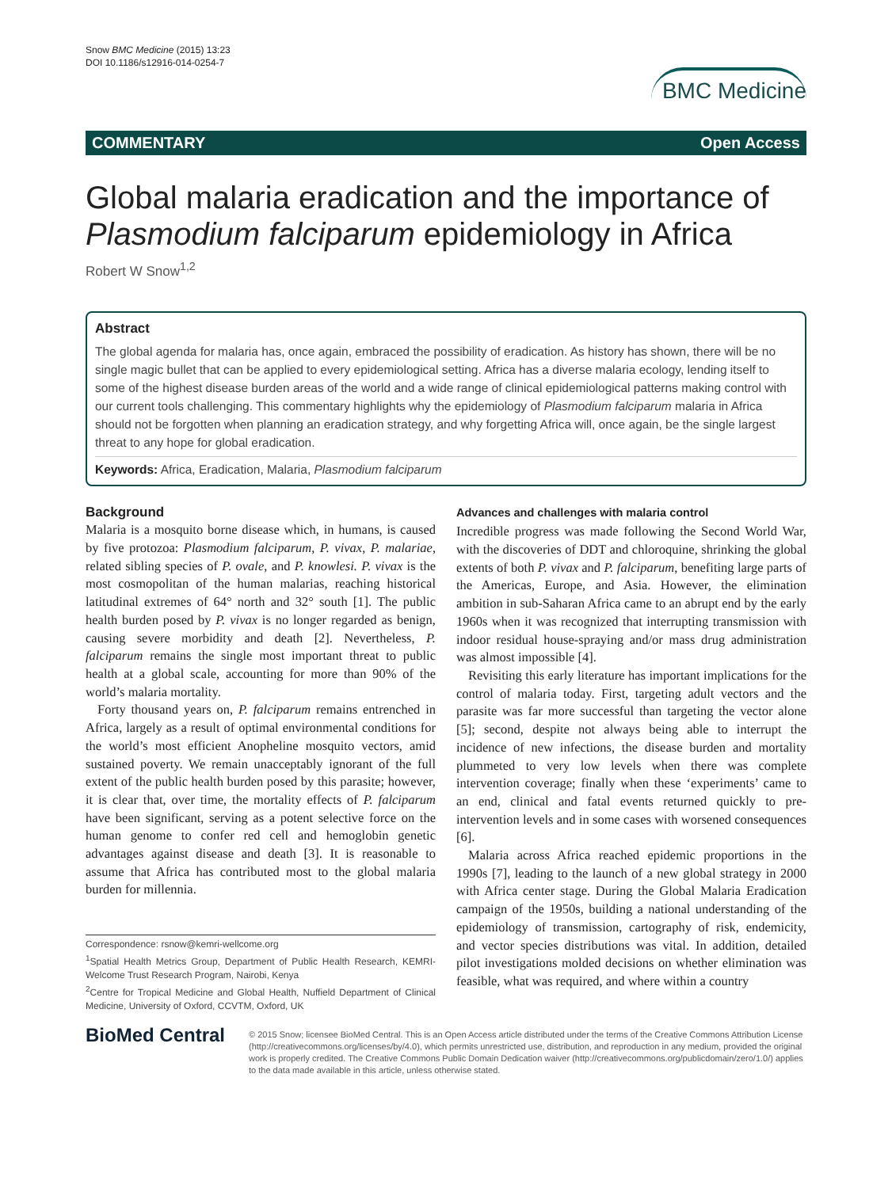Snow BMC Medicine (2015) 13:23
DOI 10.1186/s12916-014-0254-7
BMC Medicine
COMMENTARY Open Access
Global malaria eradication and the importance of Plasmodium falciparum epidemiology in Africa
Robert W Snow<sup>1,2</sup>
Abstract
The global agenda for malaria has, once again, embraced the possibility of eradication. As history has shown, there will be no single magic bullet that can be applied to every epidemiological setting. Africa has a diverse malaria ecology, lending itself to some of the highest disease burden areas of the world and a wide range of clinical epidemiological patterns making control with our current tools challenging. This commentary highlights why the epidemiology of Plasmodium falciparum malaria in Africa should not be forgotten when planning an eradication strategy, and why forgetting Africa will, once again, be the single largest threat to any hope for global eradication.
Keywords: Africa, Eradication, Malaria, Plasmodium falciparum
Background
Malaria is a mosquito borne disease which, in humans, is caused by five protozoa: Plasmodium falciparum, P. vivax, P. malariae, related sibling species of P. ovale, and P. knowlesi. P. vivax is the most cosmopolitan of the human malarias, reaching historical latitudinal extremes of 64° north and 32° south [1]. The public health burden posed by P. vivax is no longer regarded as benign, causing severe morbidity and death [2]. Nevertheless, P. falciparum remains the single most important threat to public health at a global scale, accounting for more than 90% of the world’s malaria mortality.
Forty thousand years on, P. falciparum remains entrenched in Africa, largely as a result of optimal environmental conditions for the world’s most efficient Anopheline mosquito vectors, amid sustained poverty. We remain unacceptably ignorant of the full extent of the public health burden posed by this parasite; however, it is clear that, over time, the mortality effects of P. falciparum have been significant, serving as a potent selective force on the human genome to confer red cell and hemoglobin genetic advantages against disease and death [3]. It is reasonable to assume that Africa has contributed most to the global malaria burden for millennia.
Correspondence: rsnow@kemri-wellcome.org
<sup>1</sup> Spatial Health Metrics Group, Department of Public Health Research, KEMRI-Welcome Trust Research Program, Nairobi, Kenya
<sup>2</sup> Centre for Tropical Medicine and Global Health, Nuffield Department of Clinical Medicine, University of Oxford, CCVTM, Oxford, UK
Advances and challenges with malaria control
Incredible progress was made following the Second World War, with the discoveries of DDT and chloroquine, shrinking the global extents of both P. vivax and P. falciparum, benefiting large parts of the Americas, Europe, and Asia. However, the elimination ambition in sub-Saharan Africa came to an abrupt end by the early 1960s when it was recognized that interrupting transmission with indoor residual house-spraying and/or mass drug administration was almost impossible [4].
Revisiting this early literature has important implications for the control of malaria today. First, targeting adult vectors and the parasite was far more successful than targeting the vector alone [5]; second, despite not always being able to interrupt the incidence of new infections, the disease burden and mortality plummeted to very low levels when there was complete intervention coverage; finally when these ‘experiments’ came to an end, clinical and fatal events returned quickly to pre-intervention levels and in some cases with worsened consequences [6].
Malaria across Africa reached epidemic proportions in the 1990s [7], leading to the launch of a new global strategy in 2000 with Africa center stage. During the Global Malaria Eradication campaign of the 1950s, building a national understanding of the epidemiology of transmission, cartography of risk, endemicity, and vector species distributions was vital. In addition, detailed pilot investigations molded decisions on whether elimination was feasible, what was required, and where within a country
BioMed Central
© 2015 Snow; licensee BioMed Central. This is an Open Access article distributed under the terms of the Creative Commons Attribution License (http://creativecommons.org/licenses/by/4.0), which permits unrestricted use, distribution, and reproduction in any medium, provided the original work is properly credited. The Creative Commons Public Domain Dedication waiver (http://creativecommons.org/publicdomain/zero/1.0/) applies to the data made available in this article, unless otherwise stated.